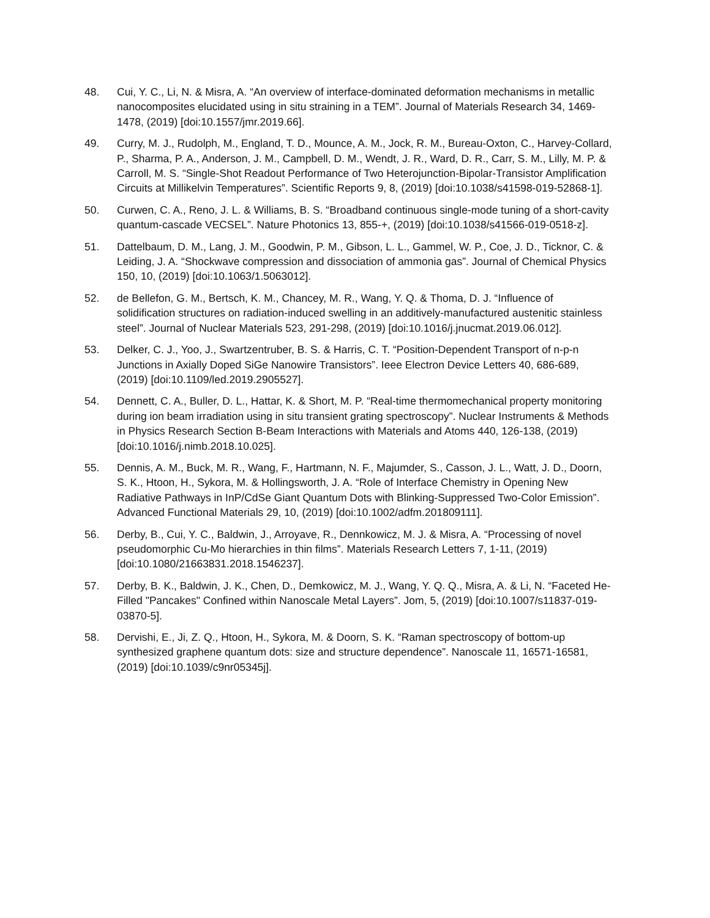48. Cui, Y. C., Li, N. & Misra, A. “An overview of interface-dominated deformation mechanisms in metallic nanocomposites elucidated using in situ straining in a TEM”. Journal of Materials Research 34, 1469-1478, (2019) [doi:10.1557/jmr.2019.66].
49. Curry, M. J., Rudolph, M., England, T. D., Mounce, A. M., Jock, R. M., Bureau-Oxton, C., Harvey-Collard, P., Sharma, P. A., Anderson, J. M., Campbell, D. M., Wendt, J. R., Ward, D. R., Carr, S. M., Lilly, M. P. & Carroll, M. S. “Single-Shot Readout Performance of Two Heterojunction-Bipolar-Transistor Amplification Circuits at Millikelvin Temperatures”. Scientific Reports 9, 8, (2019) [doi:10.1038/s41598-019-52868-1].
50. Curwen, C. A., Reno, J. L. & Williams, B. S. “Broadband continuous single-mode tuning of a short-cavity quantum-cascade VECSEL”. Nature Photonics 13, 855-+, (2019) [doi:10.1038/s41566-019-0518-z].
51. Dattelbaum, D. M., Lang, J. M., Goodwin, P. M., Gibson, L. L., Gammel, W. P., Coe, J. D., Ticknor, C. & Leiding, J. A. “Shockwave compression and dissociation of ammonia gas”. Journal of Chemical Physics 150, 10, (2019) [doi:10.1063/1.5063012].
52. de Bellefon, G. M., Bertsch, K. M., Chancey, M. R., Wang, Y. Q. & Thoma, D. J. “Influence of solidification structures on radiation-induced swelling in an additively-manufactured austenitic stainless steel”. Journal of Nuclear Materials 523, 291-298, (2019) [doi:10.1016/j.jnucmat.2019.06.012].
53. Delker, C. J., Yoo, J., Swartzentruber, B. S. & Harris, C. T. “Position-Dependent Transport of n-p-n Junctions in Axially Doped SiGe Nanowire Transistors”. Ieee Electron Device Letters 40, 686-689, (2019) [doi:10.1109/led.2019.2905527].
54. Dennett, C. A., Buller, D. L., Hattar, K. & Short, M. P. “Real-time thermomechanical property monitoring during ion beam irradiation using in situ transient grating spectroscopy”. Nuclear Instruments & Methods in Physics Research Section B-Beam Interactions with Materials and Atoms 440, 126-138, (2019) [doi:10.1016/j.nimb.2018.10.025].
55. Dennis, A. M., Buck, M. R., Wang, F., Hartmann, N. F., Majumder, S., Casson, J. L., Watt, J. D., Doorn, S. K., Htoon, H., Sykora, M. & Hollingsworth, J. A. “Role of Interface Chemistry in Opening New Radiative Pathways in InP/CdSe Giant Quantum Dots with Blinking-Suppressed Two-Color Emission”. Advanced Functional Materials 29, 10, (2019) [doi:10.1002/adfm.201809111].
56. Derby, B., Cui, Y. C., Baldwin, J., Arroyave, R., Dennkowicz, M. J. & Misra, A. “Processing of novel pseudomorphic Cu-Mo hierarchies in thin films”. Materials Research Letters 7, 1-11, (2019) [doi:10.1080/21663831.2018.1546237].
57. Derby, B. K., Baldwin, J. K., Chen, D., Demkowicz, M. J., Wang, Y. Q. Q., Misra, A. & Li, N. “Faceted He-Filled "Pancakes" Confined within Nanoscale Metal Layers”. Jom, 5, (2019) [doi:10.1007/s11837-019-03870-5].
58. Dervishi, E., Ji, Z. Q., Htoon, H., Sykora, M. & Doorn, S. K. “Raman spectroscopy of bottom-up synthesized graphene quantum dots: size and structure dependence”. Nanoscale 11, 16571-16581, (2019) [doi:10.1039/c9nr05345j].